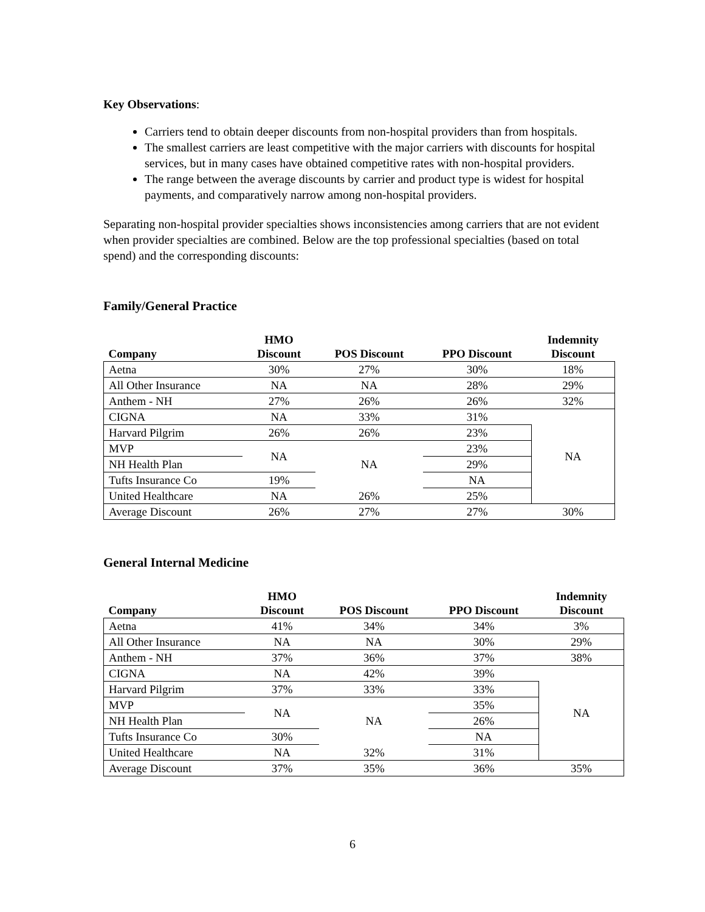Key Observations:
Carriers tend to obtain deeper discounts from non-hospital providers than from hospitals.
The smallest carriers are least competitive with the major carriers with discounts for hospital services, but in many cases have obtained competitive rates with non-hospital providers.
The range between the average discounts by carrier and product type is widest for hospital payments, and comparatively narrow among non-hospital providers.
Separating non-hospital provider specialties shows inconsistencies among carriers that are not evident when provider specialties are combined. Below are the top professional specialties (based on total spend) and the corresponding discounts:
Family/General Practice
| Company | HMO Discount | POS Discount | PPO Discount | Indemnity Discount |
| --- | --- | --- | --- | --- |
| Aetna | 30% | 27% | 30% | 18% |
| All Other Insurance | NA | NA | 28% | 29% |
| Anthem - NH | 27% | 26% | 26% | 32% |
| CIGNA | NA | 33% | 31% | NA |
| Harvard Pilgrim | 26% | 26% | 23% | |
| MVP | NA | NA | 23% | |
| NH Health Plan | | | 29% | |
| Tufts Insurance Co | 19% | | NA | |
| United Healthcare | NA | 26% | 25% | |
| Average Discount | 26% | 27% | 27% | 30% |
General Internal Medicine
| Company | HMO Discount | POS Discount | PPO Discount | Indemnity Discount |
| --- | --- | --- | --- | --- |
| Aetna | 41% | 34% | 34% | 3% |
| All Other Insurance | NA | NA | 30% | 29% |
| Anthem - NH | 37% | 36% | 37% | 38% |
| CIGNA | NA | 42% | 39% | NA |
| Harvard Pilgrim | 37% | 33% | 33% | |
| MVP | NA | NA | 35% | |
| NH Health Plan | | | 26% | |
| Tufts Insurance Co | 30% | | NA | |
| United Healthcare | NA | 32% | 31% | |
| Average Discount | 37% | 35% | 36% | 35% |
6